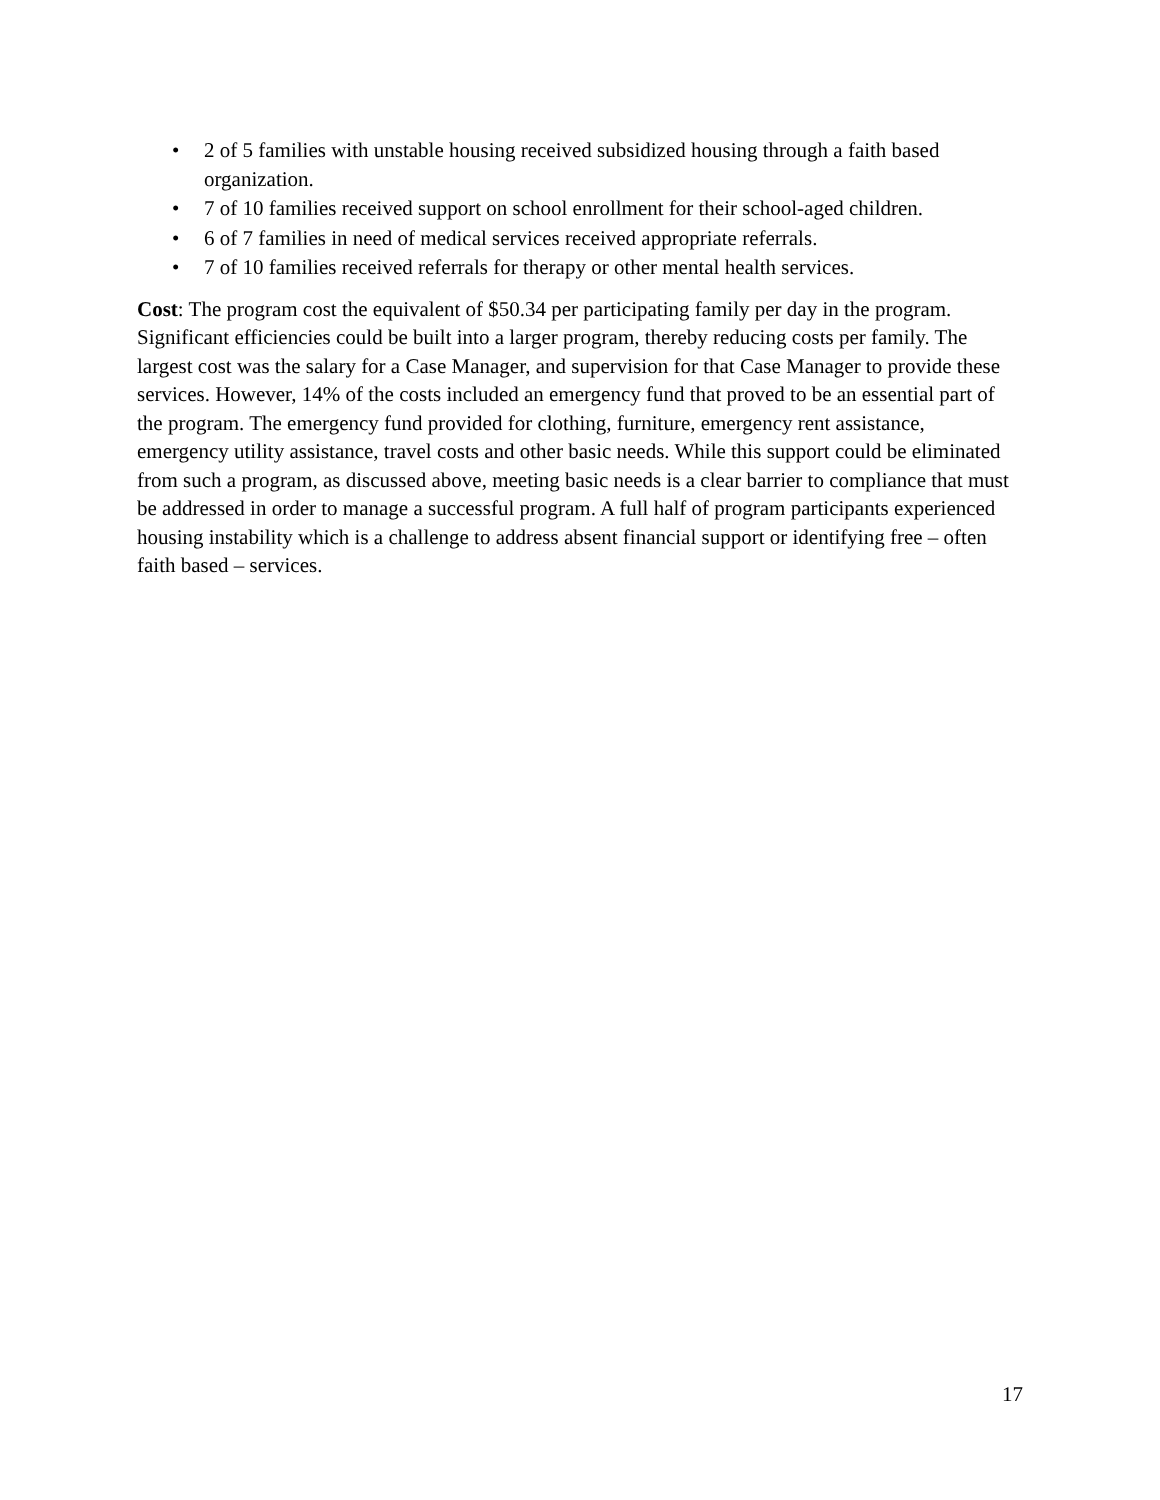• 2 of 5 families with unstable housing received subsidized housing through a faith based organization.
• 7 of 10 families received support on school enrollment for their school-aged children.
• 6 of 7 families in need of medical services received appropriate referrals.
• 7 of 10 families received referrals for therapy or other mental health services.
Cost: The program cost the equivalent of $50.34 per participating family per day in the program. Significant efficiencies could be built into a larger program, thereby reducing costs per family. The largest cost was the salary for a Case Manager, and supervision for that Case Manager to provide these services. However, 14% of the costs included an emergency fund that proved to be an essential part of the program. The emergency fund provided for clothing, furniture, emergency rent assistance, emergency utility assistance, travel costs and other basic needs. While this support could be eliminated from such a program, as discussed above, meeting basic needs is a clear barrier to compliance that must be addressed in order to manage a successful program. A full half of program participants experienced housing instability which is a challenge to address absent financial support or identifying free – often faith based – services.
17